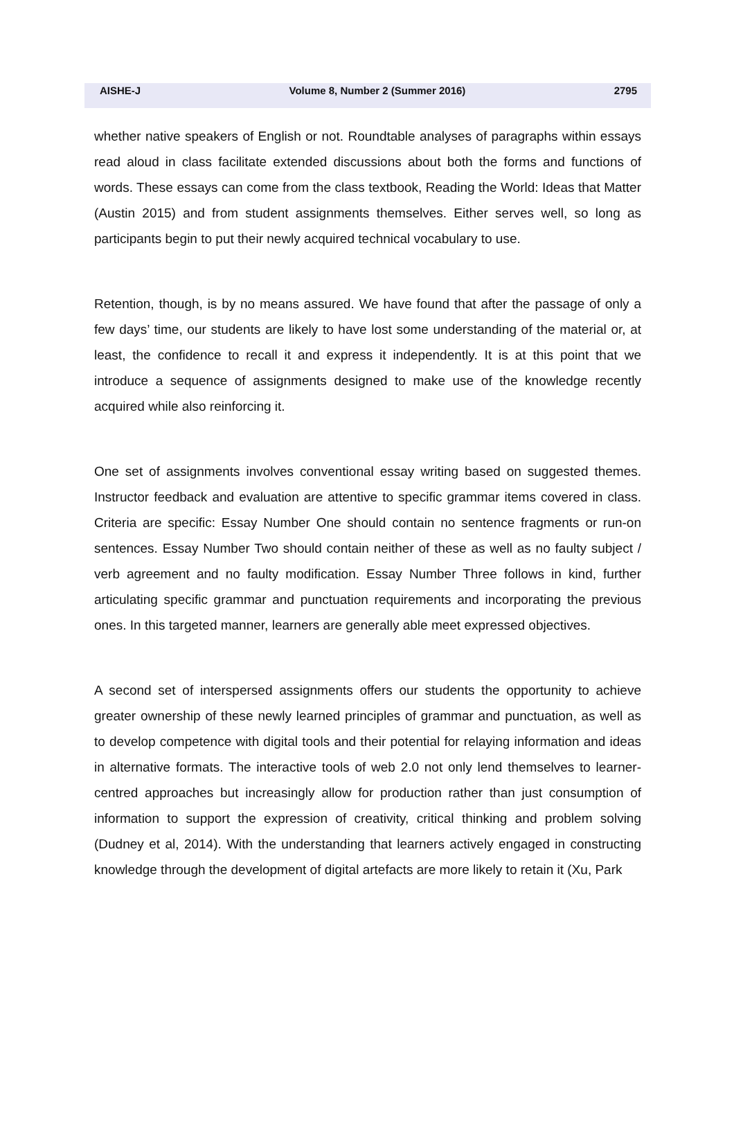AISHE-J Volume 8, Number 2 (Summer 2016) 2795
whether native speakers of English or not. Roundtable analyses of paragraphs within essays read aloud in class facilitate extended discussions about both the forms and functions of words. These essays can come from the class textbook, Reading the World: Ideas that Matter (Austin 2015) and from student assignments themselves. Either serves well, so long as participants begin to put their newly acquired technical vocabulary to use.
Retention, though, is by no means assured. We have found that after the passage of only a few days’ time, our students are likely to have lost some understanding of the material or, at least, the confidence to recall it and express it independently. It is at this point that we introduce a sequence of assignments designed to make use of the knowledge recently acquired while also reinforcing it.
One set of assignments involves conventional essay writing based on suggested themes. Instructor feedback and evaluation are attentive to specific grammar items covered in class. Criteria are specific: Essay Number One should contain no sentence fragments or run-on sentences. Essay Number Two should contain neither of these as well as no faulty subject / verb agreement and no faulty modification. Essay Number Three follows in kind, further articulating specific grammar and punctuation requirements and incorporating the previous ones. In this targeted manner, learners are generally able meet expressed objectives.
A second set of interspersed assignments offers our students the opportunity to achieve greater ownership of these newly learned principles of grammar and punctuation, as well as to develop competence with digital tools and their potential for relaying information and ideas in alternative formats. The interactive tools of web 2.0 not only lend themselves to learner-centred approaches but increasingly allow for production rather than just consumption of information to support the expression of creativity, critical thinking and problem solving (Dudney et al, 2014). With the understanding that learners actively engaged in constructing knowledge through the development of digital artefacts are more likely to retain it (Xu, Park